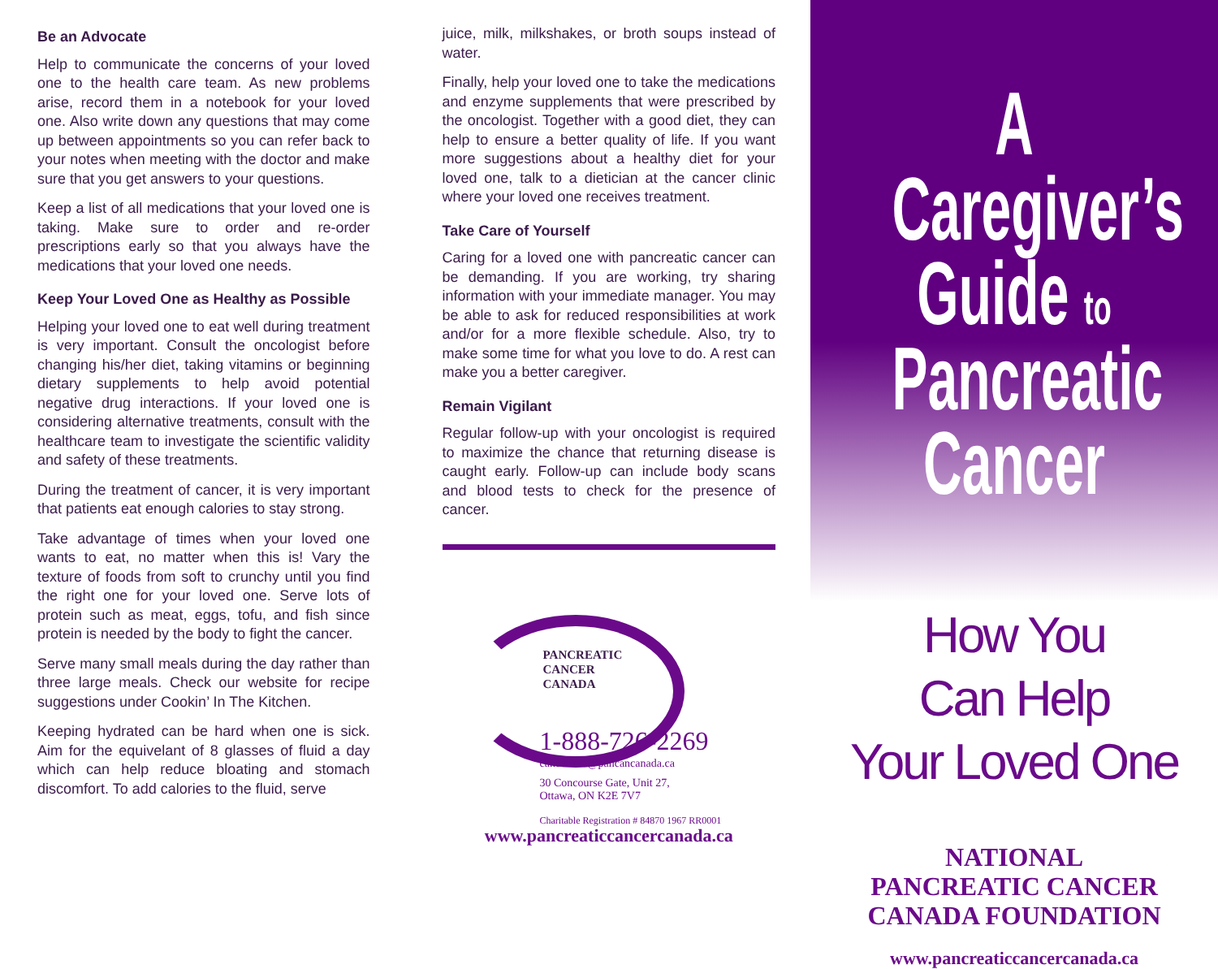Be an Advocate
Help to communicate the concerns of your loved one to the health care team. As new problems arise, record them in a notebook for your loved one. Also write down any questions that may come up between appointments so you can refer back to your notes when meeting with the doctor and make sure that you get answers to your questions.
Keep a list of all medications that your loved one is taking. Make sure to order and re-order prescriptions early so that you always have the medications that your loved one needs.
Keep Your Loved One as Healthy as Possible
Helping your loved one to eat well during treatment is very important. Consult the oncologist before changing his/her diet, taking vitamins or beginning dietary supplements to help avoid potential negative drug interactions. If your loved one is considering alternative treatments, consult with the healthcare team to investigate the scientific validity and safety of these treatments.
During the treatment of cancer, it is very important that patients eat enough calories to stay strong.
Take advantage of times when your loved one wants to eat, no matter when this is! Vary the texture of foods from soft to crunchy until you find the right one for your loved one. Serve lots of protein such as meat, eggs, tofu, and fish since protein is needed by the body to fight the cancer.
Serve many small meals during the day rather than three large meals. Check our website for recipe suggestions under Cookin’ In The Kitchen.
Keeping hydrated can be hard when one is sick. Aim for the equivelant of 8 glasses of fluid a day which can help reduce bloating and stomach discomfort. To add calories to the fluid, serve
juice, milk, milkshakes, or broth soups instead of water.
Finally, help your loved one to take the medications and enzyme supplements that were prescribed by the oncologist. Together with a good diet, they can help to ensure a better quality of life. If you want more suggestions about a healthy diet for your loved one, talk to a dietician at the cancer clinic where your loved one receives treatment.
Take Care of Yourself
Caring for a loved one with pancreatic cancer can be demanding. If you are working, try sharing information with your immediate manager. You may be able to ask for reduced responsibilities at work and/or for a more flexible schedule. Also, try to make some time for what you love to do. A rest can make you a better caregiver.
Remain Vigilant
Regular follow-up with your oncologist is required to maximize the chance that returning disease is caught early. Follow-up can include body scans and blood tests to check for the presence of cancer.
PANCREATIC
CANCER
CANADA
1-888-726-2269
cancerinfo@pancancanada.ca
30 Concourse Gate, Unit 27,
Ottawa, ON K2E 7V7
Charitable Registration # 84870 1967 RR0001
www.pancreaticcancercanada.ca
A Caregiver’s
Guide to
Pancreatic
Cancer
How You
Can Help
Your Loved One
NATIONAL
PANCREATIC CANCER
CANADA FOUNDATION
www.pancreaticcancercanada.ca